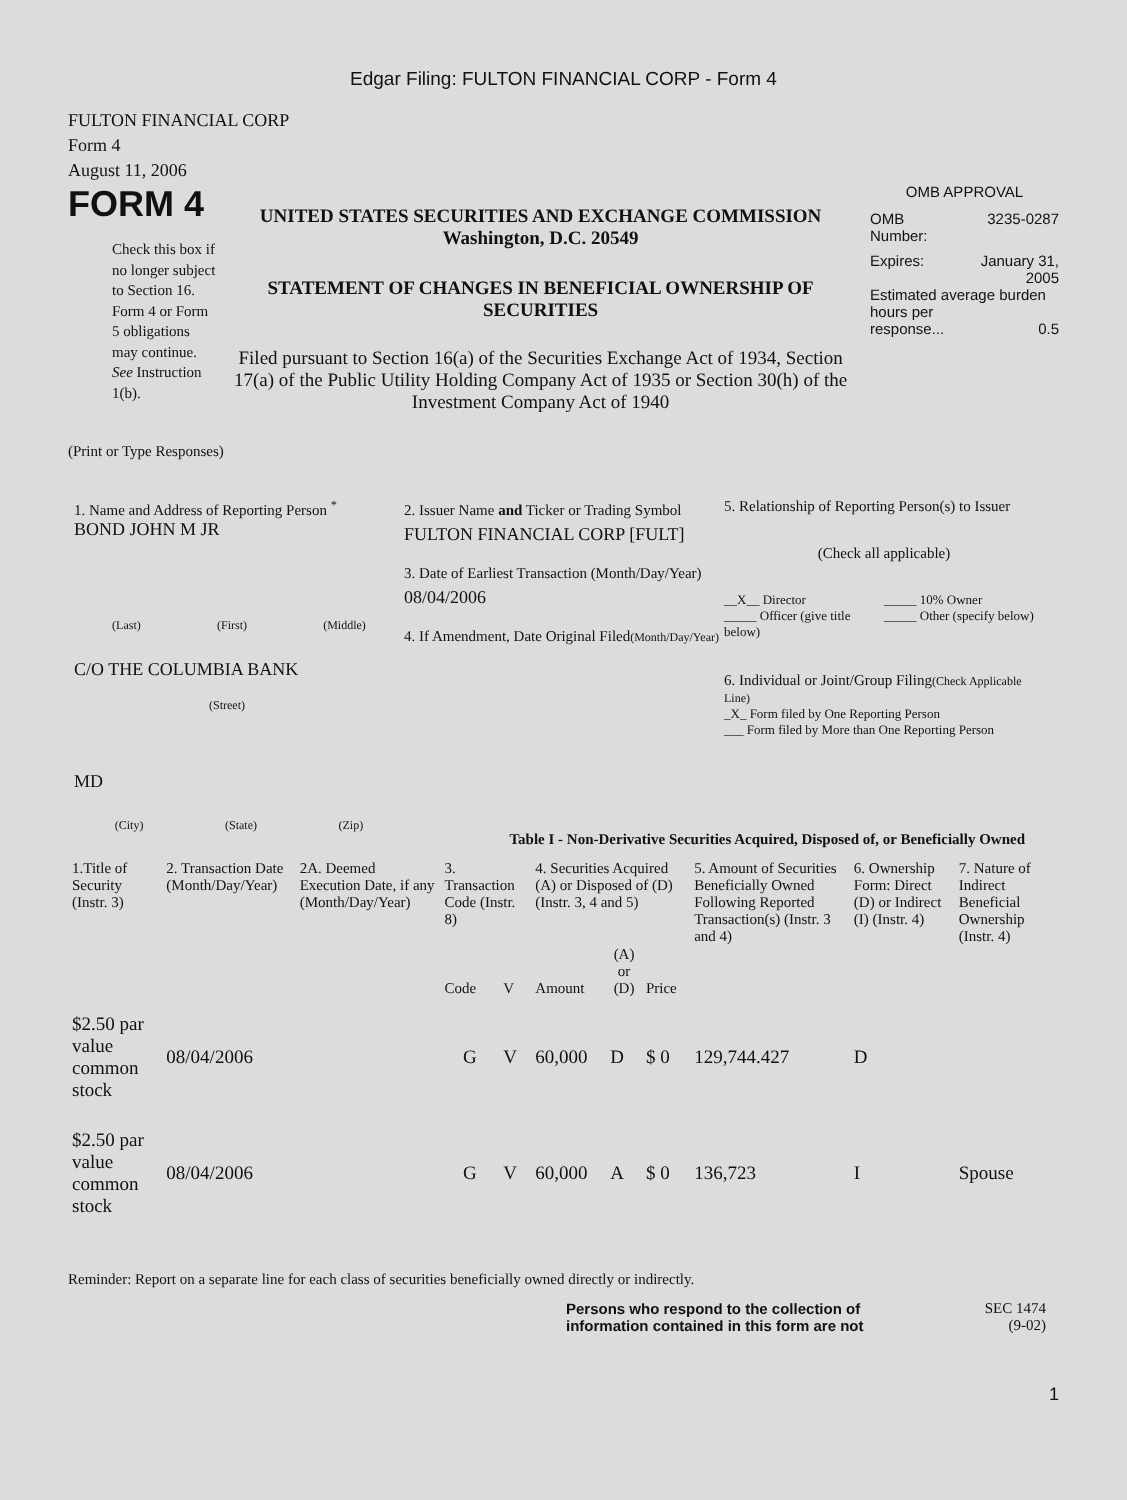Edgar Filing: FULTON FINANCIAL CORP - Form 4
FULTON FINANCIAL CORP
Form 4
August 11, 2006
FORM 4
Check this box if no longer subject to Section 16. Form 4 or Form 5 obligations may continue. See Instruction 1(b).
UNITED STATES SECURITIES AND EXCHANGE COMMISSION
Washington, D.C. 20549
STATEMENT OF CHANGES IN BENEFICIAL OWNERSHIP OF SECURITIES
Filed pursuant to Section 16(a) of the Securities Exchange Act of 1934, Section 17(a) of the Public Utility Holding Company Act of 1935 or Section 30(h) of the Investment Company Act of 1940
OMB APPROVAL
OMB
Number: 3235-0287
Expires: January 31,
2005
Estimated average burden hours per
response... 0.5
(Print or Type Responses)
1. Name and Address of Reporting Person <sup>*</sup>
BOND JOHN M JR
(Last) (First) (Middle)
C/O THE COLUMBIA BANK
(Street)
MD
(City) (State) (Zip)
2. Issuer Name and Ticker or Trading Symbol
FULTON FINANCIAL CORP [FULT]
3. Date of Earliest Transaction (Month/Day/Year)
08/04/2006
4. If Amendment, Date Original Filed(Month/Day/Year)
5. Relationship of Reporting Person(s) to Issuer
(Check all applicable)
__X__ Director
_____ Officer (give title below)
_____ 10% Owner
_____ Other (specify below)
6. Individual or Joint/Group Filing(Check Applicable Line)
_X_ Form filed by One Reporting Person
___ Form filed by More than One Reporting Person
Table I - Non-Derivative Securities Acquired, Disposed of, or Beneficially Owned
| 1.Title of Security (Instr. 3) | 2. Transaction Date (Month/Day/Year) | 2A. Deemed Execution Date, if any (Month/Day/Year) | 3. Transaction Code (Instr. 8) | | 4. Securities Acquired (A) or Disposed of (D) (Instr. 3, 4 and 5) | | | 5. Amount of Securities Beneficially Owned Following Reported Transaction(s) (Instr. 3 and 4) | 6. Ownership Form: Direct (D) or Indirect (I) (Instr. 4) | 7. Nature of Indirect Beneficial Ownership (Instr. 4) |
| --- | --- | --- | --- | --- | --- | --- | --- | --- | --- | --- |
| | | | Code | V | Amount | (A) or (D) | Price | | | |
| $2.50 par value common stock | 08/04/2006 | | G | V | 60,000 | D | $ 0 | 129,744.427 | D | |
| $2.50 par value common stock | 08/04/2006 | | G | V | 60,000 | A | $ 0 | 136,723 | I | Spouse |
Reminder: Report on a separate line for each class of securities beneficially owned directly or indirectly.
Persons who respond to the collection of information contained in this form are not
SEC 1474
(9-02)
1